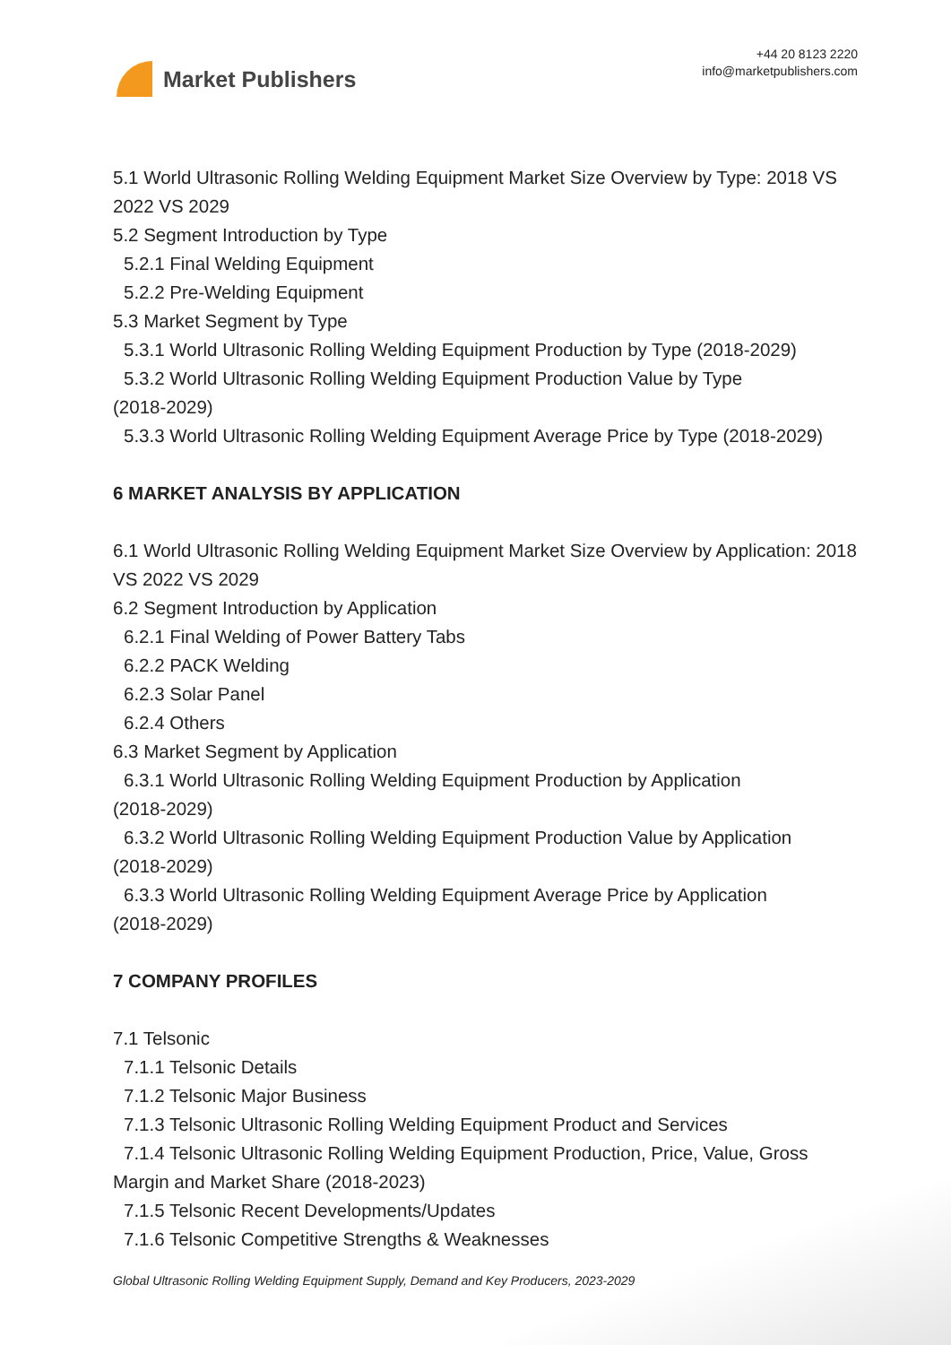Market Publishers
+44 20 8123 2220
info@marketpublishers.com
5.1 World Ultrasonic Rolling Welding Equipment Market Size Overview by Type: 2018 VS 2022 VS 2029
5.2 Segment Introduction by Type
5.2.1 Final Welding Equipment
5.2.2 Pre-Welding Equipment
5.3 Market Segment by Type
5.3.1 World Ultrasonic Rolling Welding Equipment Production by Type (2018-2029)
5.3.2 World Ultrasonic Rolling Welding Equipment Production Value by Type
(2018-2029)
5.3.3 World Ultrasonic Rolling Welding Equipment Average Price by Type (2018-2029)
6 MARKET ANALYSIS BY APPLICATION
6.1 World Ultrasonic Rolling Welding Equipment Market Size Overview by Application: 2018 VS 2022 VS 2029
6.2 Segment Introduction by Application
6.2.1 Final Welding of Power Battery Tabs
6.2.2 PACK Welding
6.2.3 Solar Panel
6.2.4 Others
6.3 Market Segment by Application
6.3.1 World Ultrasonic Rolling Welding Equipment Production by Application
(2018-2029)
6.3.2 World Ultrasonic Rolling Welding Equipment Production Value by Application
(2018-2029)
6.3.3 World Ultrasonic Rolling Welding Equipment Average Price by Application
(2018-2029)
7 COMPANY PROFILES
7.1 Telsonic
7.1.1 Telsonic Details
7.1.2 Telsonic Major Business
7.1.3 Telsonic Ultrasonic Rolling Welding Equipment Product and Services
7.1.4 Telsonic Ultrasonic Rolling Welding Equipment Production, Price, Value, Gross
Margin and Market Share (2018-2023)
7.1.5 Telsonic Recent Developments/Updates
7.1.6 Telsonic Competitive Strengths & Weaknesses
Global Ultrasonic Rolling Welding Equipment Supply, Demand and Key Producers, 2023-2029